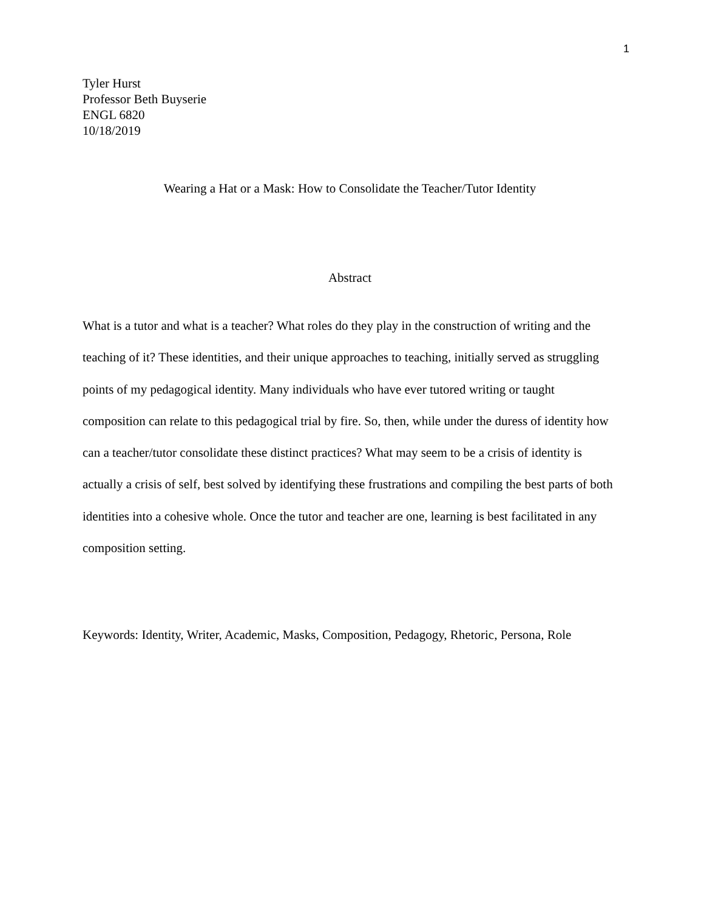1
Tyler Hurst
Professor Beth Buyserie
ENGL 6820
10/18/2019
Wearing a Hat or a Mask: How to Consolidate the Teacher/Tutor Identity
Abstract
What is a tutor and what is a teacher? What roles do they play in the construction of writing and the teaching of it? These identities, and their unique approaches to teaching, initially served as struggling points of my pedagogical identity. Many individuals who have ever tutored writing or taught composition can relate to this pedagogical trial by fire. So, then, while under the duress of identity how can a teacher/tutor consolidate these distinct practices? What may seem to be a crisis of identity is actually a crisis of self, best solved by identifying these frustrations and compiling the best parts of both identities into a cohesive whole. Once the tutor and teacher are one, learning is best facilitated in any composition setting.
Keywords: Identity, Writer, Academic, Masks, Composition, Pedagogy, Rhetoric, Persona, Role